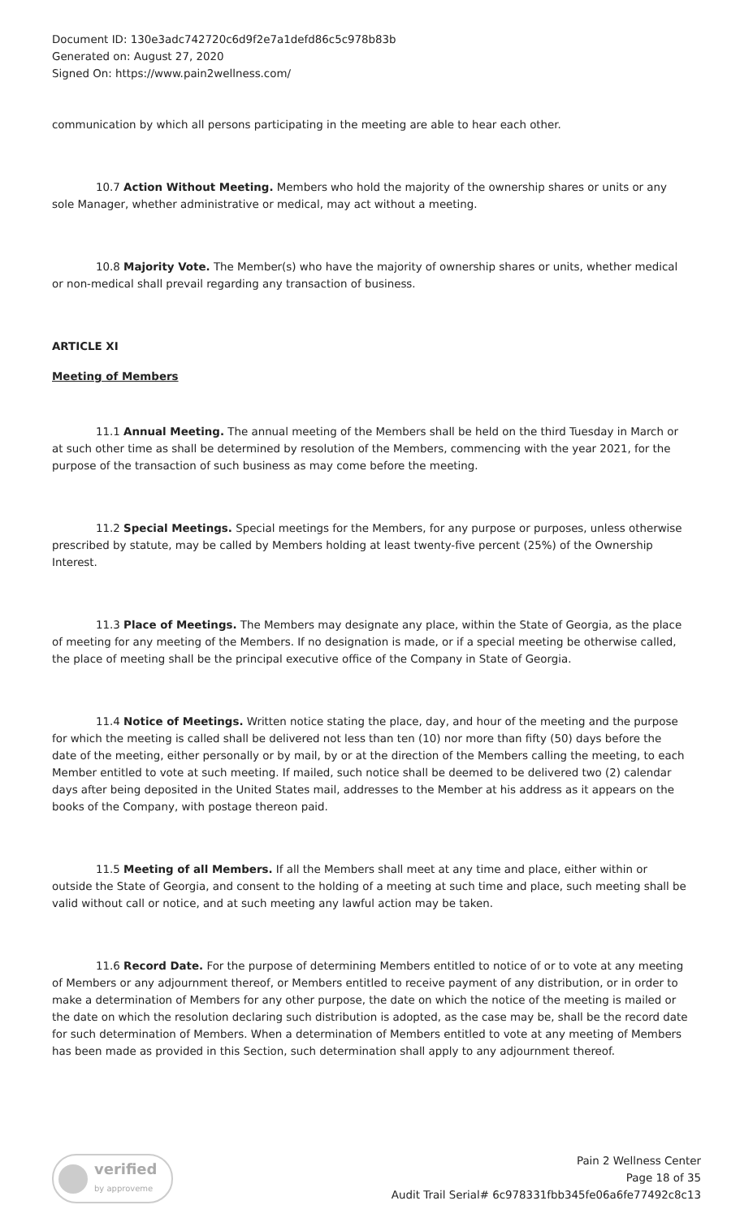Document ID: 130e3adc742720c6d9f2e7a1defd86c5c978b83b
Generated on: August 27, 2020
Signed On: https://www.pain2wellness.com/
communication by which all persons participating in the meeting are able to hear each other.
10.7 Action Without Meeting. Members who hold the majority of the ownership shares or units or any sole Manager, whether administrative or medical, may act without a meeting.
10.8 Majority Vote. The Member(s) who have the majority of ownership shares or units, whether medical or non-medical shall prevail regarding any transaction of business.
ARTICLE XI
Meeting of Members
11.1 Annual Meeting. The annual meeting of the Members shall be held on the third Tuesday in March or at such other time as shall be determined by resolution of the Members, commencing with the year 2021, for the purpose of the transaction of such business as may come before the meeting.
11.2 Special Meetings. Special meetings for the Members, for any purpose or purposes, unless otherwise prescribed by statute, may be called by Members holding at least twenty-five percent (25%) of the Ownership Interest.
11.3 Place of Meetings. The Members may designate any place, within the State of Georgia, as the place of meeting for any meeting of the Members. If no designation is made, or if a special meeting be otherwise called, the place of meeting shall be the principal executive office of the Company in State of Georgia.
11.4 Notice of Meetings. Written notice stating the place, day, and hour of the meeting and the purpose for which the meeting is called shall be delivered not less than ten (10) nor more than fifty (50) days before the date of the meeting, either personally or by mail, by or at the direction of the Members calling the meeting, to each Member entitled to vote at such meeting. If mailed, such notice shall be deemed to be delivered two (2) calendar days after being deposited in the United States mail, addresses to the Member at his address as it appears on the books of the Company, with postage thereon paid.
11.5 Meeting of all Members. If all the Members shall meet at any time and place, either within or outside the State of Georgia, and consent to the holding of a meeting at such time and place, such meeting shall be valid without call or notice, and at such meeting any lawful action may be taken.
11.6 Record Date. For the purpose of determining Members entitled to notice of or to vote at any meeting of Members or any adjournment thereof, or Members entitled to receive payment of any distribution, or in order to make a determination of Members for any other purpose, the date on which the notice of the meeting is mailed or the date on which the resolution declaring such distribution is adopted, as the case may be, shall be the record date for such determination of Members. When a determination of Members entitled to vote at any meeting of Members has been made as provided in this Section, such determination shall apply to any adjournment thereof.
verified
by approveme
Pain 2 Wellness Center
Page 18 of 35
Audit Trail Serial# 6c978331fbb345fe06a6fe77492c8c13